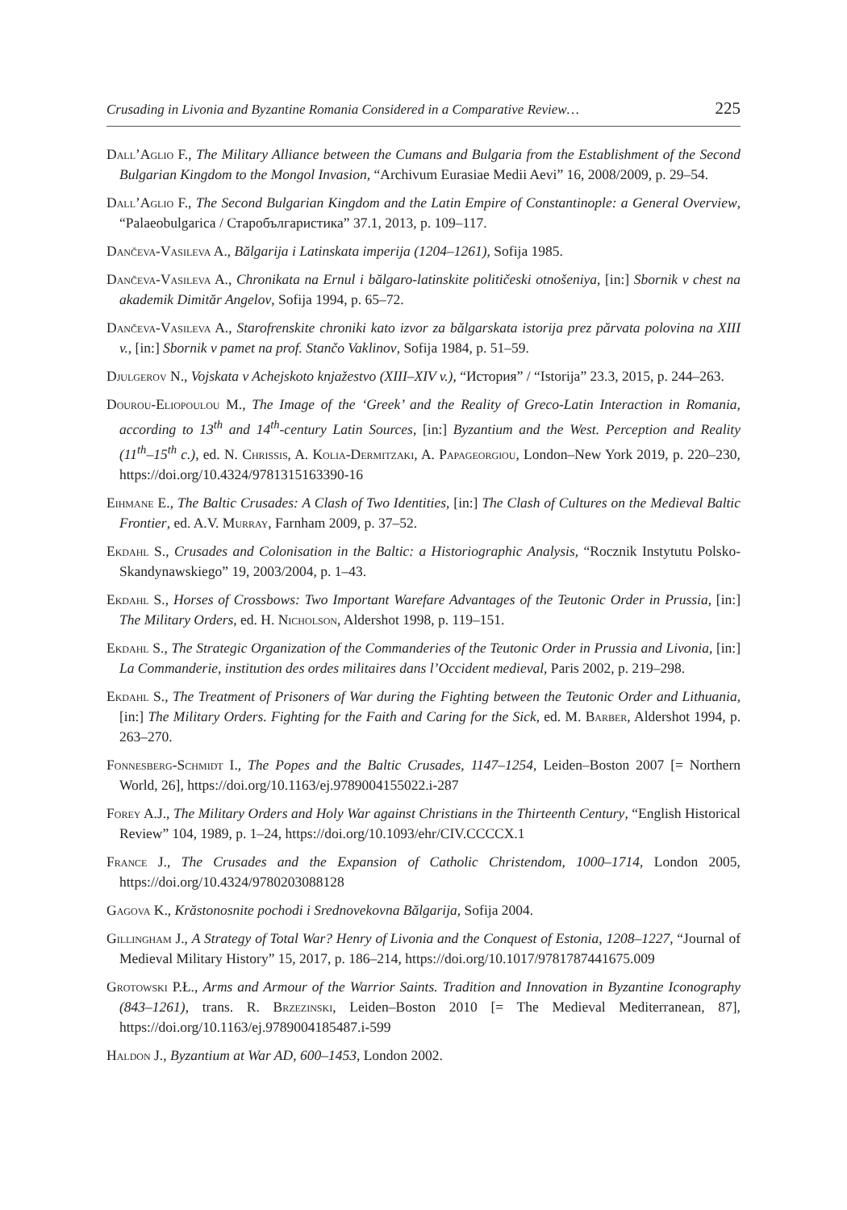Crusading in Livonia and Byzantine Romania Considered in a Comparative Review… 225
Dall’Aglio F., The Military Alliance between the Cumans and Bulgaria from the Establishment of the Second Bulgarian Kingdom to the Mongol Invasion, “Archivum Eurasiae Medii Aevi” 16, 2008/2009, p. 29–54.
Dall’Aglio F., The Second Bulgarian Kingdom and the Latin Empire of Constantinople: a General Overview, “Palaeobulgarica / Старобългаристика” 37.1, 2013, p. 109–117.
Dančeva-Vasileva A., Bălgarija i Latinskata imperija (1204–1261), Sofija 1985.
Dančeva-Vasileva A., Chronikata na Ernul i bălgaro-latinskite političeski otnošeniya, [in:] Sbornik v chest na akademik Dimităr Angelov, Sofija 1994, p. 65–72.
Dančeva-Vasileva A., Starofrenskite chroniki kato izvor za bălgarskata istorija prez părvata polovina na XIII v., [in:] Sbornik v pamet na prof. Stančo Vaklinov, Sofija 1984, p. 51–59.
Djulgerov N., Vojskata v Achejskoto knjažestvo (XIII–XIV v.), “История” / “Istorija” 23.3, 2015, p. 244–263.
Dourou-Eliopoulou M., The Image of the ‘Greek’ and the Reality of Greco-Latin Interaction in Romania, according to 13<sup>th</sup> and 14<sup>th</sup>-century Latin Sources, [in:] Byzantium and the West. Perception and Reality (11<sup>th</sup>–15<sup>th</sup> c.), ed. N. Chrissis, A. Kolia-Dermitzaki, A. Papageorgiou, London–New York 2019, p. 220–230, https://doi.org/10.4324/9781315163390-16
Eihmane E., The Baltic Crusades: A Clash of Two Identities, [in:] The Clash of Cultures on the Medieval Baltic Frontier, ed. A.V. Murray, Farnham 2009, p. 37–52.
Ekdahl S., Crusades and Colonisation in the Baltic: a Historiographic Analysis, “Rocznik Instytutu Polsko-Skandynawskiego” 19, 2003/2004, p. 1–43.
Ekdahl S., Horses of Crossbows: Two Important Warefare Advantages of the Teutonic Order in Prussia, [in:] The Military Orders, ed. H. Nicholson, Aldershot 1998, p. 119–151.
Ekdahl S., The Strategic Organization of the Commanderies of the Teutonic Order in Prussia and Livonia, [in:] La Commanderie, institution des ordes militaires dans l’Occident medieval, Paris 2002, p. 219–298.
Ekdahl S., The Treatment of Prisoners of War during the Fighting between the Teutonic Order and Lithuania, [in:] The Military Orders. Fighting for the Faith and Caring for the Sick, ed. M. Barber, Aldershot 1994, p. 263–270.
Fonnesberg-Schmidt I., The Popes and the Baltic Crusades, 1147–1254, Leiden–Boston 2007 [= Northern World, 26], https://doi.org/10.1163/ej.9789004155022.i-287
Forey A.J., The Military Orders and Holy War against Christians in the Thirteenth Century, “English Historical Review” 104, 1989, p. 1–24, https://doi.org/10.1093/ehr/CIV.CCCCX.1
France J., The Crusades and the Expansion of Catholic Christendom, 1000–1714, London 2005, https://doi.org/10.4324/9780203088128
Gagova K., Krăstonosnite pochodi i Srednovekovna Bălgarija, Sofija 2004.
Gillingham J., A Strategy of Total War? Henry of Livonia and the Conquest of Estonia, 1208–1227, “Journal of Medieval Military History” 15, 2017, p. 186–214, https://doi.org/10.1017/9781787441675.009
Grotowski P.Ł., Arms and Armour of the Warrior Saints. Tradition and Innovation in Byzantine Iconography (843–1261), trans. R. Brzezinski, Leiden–Boston 2010 [= The Medieval Mediterranean, 87], https://doi.org/10.1163/ej.9789004185487.i-599
Haldon J., Byzantium at War AD, 600–1453, London 2002.